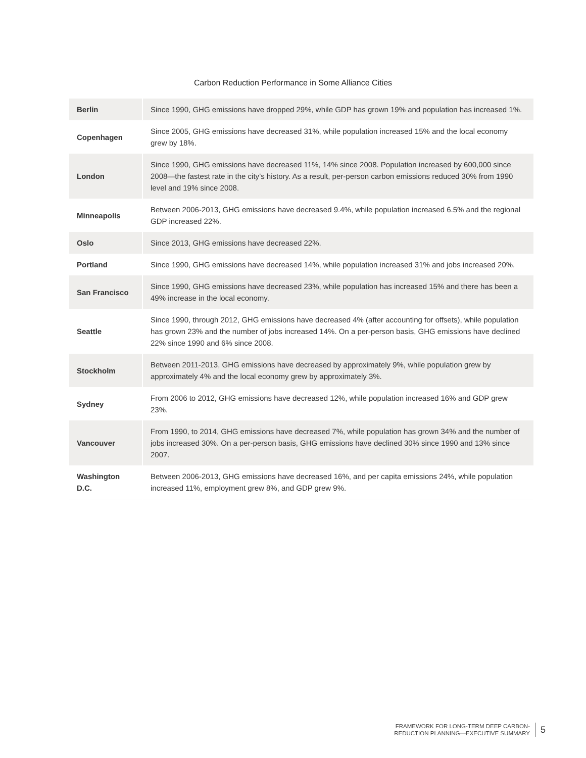Carbon Reduction Performance in Some Alliance Cities
| Berlin | Since 1990, GHG emissions have dropped 29%, while GDP has grown 19% and population has increased 1%. |
| Copenhagen | Since 2005, GHG emissions have decreased 31%, while population increased 15% and the local economy grew by 18%. |
| London | Since 1990, GHG emissions have decreased 11%, 14% since 2008. Population increased by 600,000 since 2008—the fastest rate in the city’s history. As a result, per-person carbon emissions reduced 30% from 1990 level and 19% since 2008. |
| Minneapolis | Between 2006-2013, GHG emissions have decreased 9.4%, while population increased 6.5% and the regional GDP increased 22%. |
| Oslo | Since 2013, GHG emissions have decreased 22%. |
| Portland | Since 1990, GHG emissions have decreased 14%, while population increased 31% and jobs increased 20%. |
| San Francisco | Since 1990, GHG emissions have decreased 23%, while population has increased 15% and there has been a 49% increase in the local economy. |
| Seattle | Since 1990, through 2012, GHG emissions have decreased 4% (after accounting for offsets), while population has grown 23% and the number of jobs increased 14%. On a per-person basis, GHG emissions have declined 22% since 1990 and 6% since 2008. |
| Stockholm | Between 2011-2013, GHG emissions have decreased by approximately 9%, while population grew by approximately 4% and the local economy grew by approximately 3%. |
| Sydney | From 2006 to 2012, GHG emissions have decreased 12%, while population increased 16% and GDP grew 23%. |
| Vancouver | From 1990, to 2014, GHG emissions have decreased 7%, while population has grown 34% and the number of jobs increased 30%. On a per-person basis, GHG emissions have declined 30% since 1990 and 13% since 2007. |
| Washington D.C. | Between 2006-2013, GHG emissions have decreased 16%, and per capita emissions 24%, while population increased 11%, employment grew 8%, and GDP grew 9%. |
FRAMEWORK FOR LONG-TERM DEEP CARBON-
REDUCTION PLANNING—EXECUTIVE SUMMARY
5